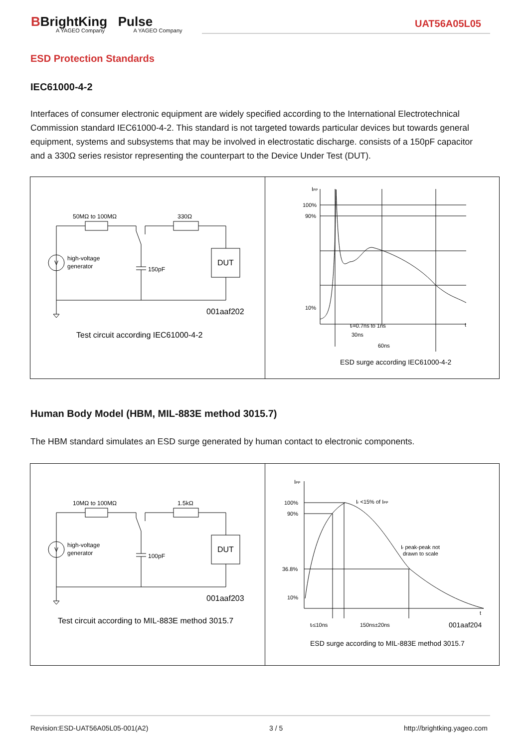BBrightKing Pulse
A YAGEO Company A YAGEO Company
UAT56A05L05
ESD Protection Standards
IEC61000-4-2
Interfaces of consumer electronic equipment are widely specified according to the International Electrotechnical Commission standard IEC61000-4-2. This standard is not targeted towards particular devices but towards general equipment, systems and subsystems that may be involved in electrostatic discharge. consists of a 150pF capacitor and a 330Ω series resistor representing the counterpart to the Device Under Test (DUT).
50MΩ to 100MΩ
330Ω
V
high-voltage
generator
150pF
DUT
001aaf202
Test circuit according IEC61000-4-2
IPP
100%
90%
10%
t
tr=0.7ns to 1ns
30ns
60ns
ESD surge according IEC61000-4-2
Human Body Model (HBM, MIL-883E method 3015.7)
The HBM standard simulates an ESD surge generated by human contact to electronic components.
10MΩ to 100MΩ
1.5kΩ
V
high-voltage
generator
100pF
DUT
001aaf203
Test circuit according to MIL-883E method 3015.7
IPP
100%
90%
36.8%
10%
t
Ir <15% of IPP
Ir peak-peak not
drawn to scale
tr≤10ns
150ns±20ns
001aaf204
ESD surge according to MIL-883E method 3015.7
Revision:ESD-UAT56A05L05-001(A2) 3 / 5 http://brightking.yageo.com